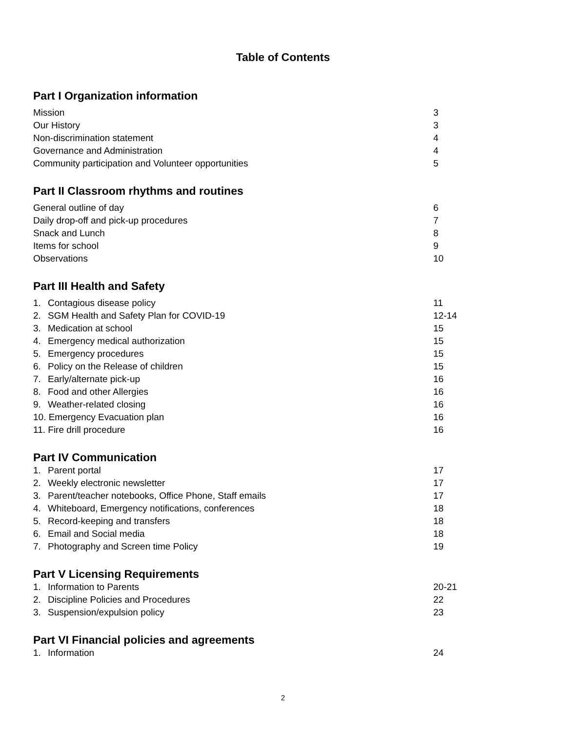Table of Contents
Part I Organization information
Mission 3
Our History 3
Non-discrimination statement 4
Governance and Administration 4
Community participation and Volunteer opportunities 5
Part II Classroom rhythms and routines
General outline of day 6
Daily drop-off and pick-up procedures 7
Snack and Lunch 8
Items for school 9
Observations 10
Part III Health and Safety
1. Contagious disease policy 11
2. SGM Health and Safety Plan for COVID-19 12-14
3. Medication at school 15
4. Emergency medical authorization 15
5. Emergency procedures 15
6. Policy on the Release of children 15
7. Early/alternate pick-up 16
8. Food and other Allergies 16
9. Weather-related closing 16
10. Emergency Evacuation plan 16
11. Fire drill procedure 16
Part IV Communication
1. Parent portal 17
2. Weekly electronic newsletter 17
3. Parent/teacher notebooks, Office Phone, Staff emails 17
4. Whiteboard, Emergency notifications, conferences 18
5. Record-keeping and transfers 18
6. Email and Social media 18
7. Photography and Screen time Policy 19
Part V Licensing Requirements
1. Information to Parents 20-21
2. Discipline Policies and Procedures 22
3. Suspension/expulsion policy 23
Part VI Financial policies and agreements
1. Information 24
2